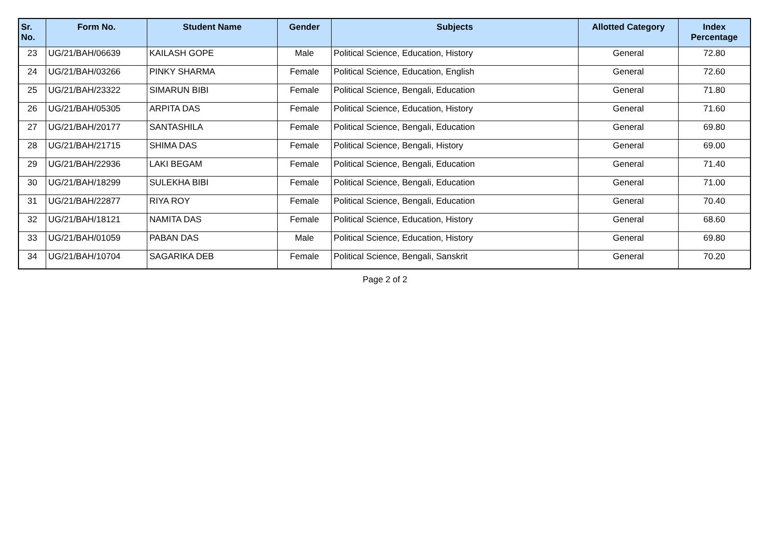| Sr. No. | Form No. | Student Name | Gender | Subjects | Allotted Category | Index Percentage |
| --- | --- | --- | --- | --- | --- | --- |
| 23 | UG/21/BAH/06639 | KAILASH GOPE | Male | Political Science, Education, History | General | 72.80 |
| 24 | UG/21/BAH/03266 | PINKY SHARMA | Female | Political Science, Education, English | General | 72.60 |
| 25 | UG/21/BAH/23322 | SIMARUN BIBI | Female | Political Science, Bengali, Education | General | 71.80 |
| 26 | UG/21/BAH/05305 | ARPITA DAS | Female | Political Science, Education, History | General | 71.60 |
| 27 | UG/21/BAH/20177 | SANTASHILA | Female | Political Science, Bengali, Education | General | 69.80 |
| 28 | UG/21/BAH/21715 | SHIMA DAS | Female | Political Science, Bengali, History | General | 69.00 |
| 29 | UG/21/BAH/22936 | LAKI BEGAM | Female | Political Science, Bengali, Education | General | 71.40 |
| 30 | UG/21/BAH/18299 | SULEKHA BIBI | Female | Political Science, Bengali, Education | General | 71.00 |
| 31 | UG/21/BAH/22877 | RIYA ROY | Female | Political Science, Bengali, Education | General | 70.40 |
| 32 | UG/21/BAH/18121 | NAMITA DAS | Female | Political Science, Education, History | General | 68.60 |
| 33 | UG/21/BAH/01059 | PABAN DAS | Male | Political Science, Education, History | General | 69.80 |
| 34 | UG/21/BAH/10704 | SAGARIKA DEB | Female | Political Science, Bengali, Sanskrit | General | 70.20 |
Page 2 of 2